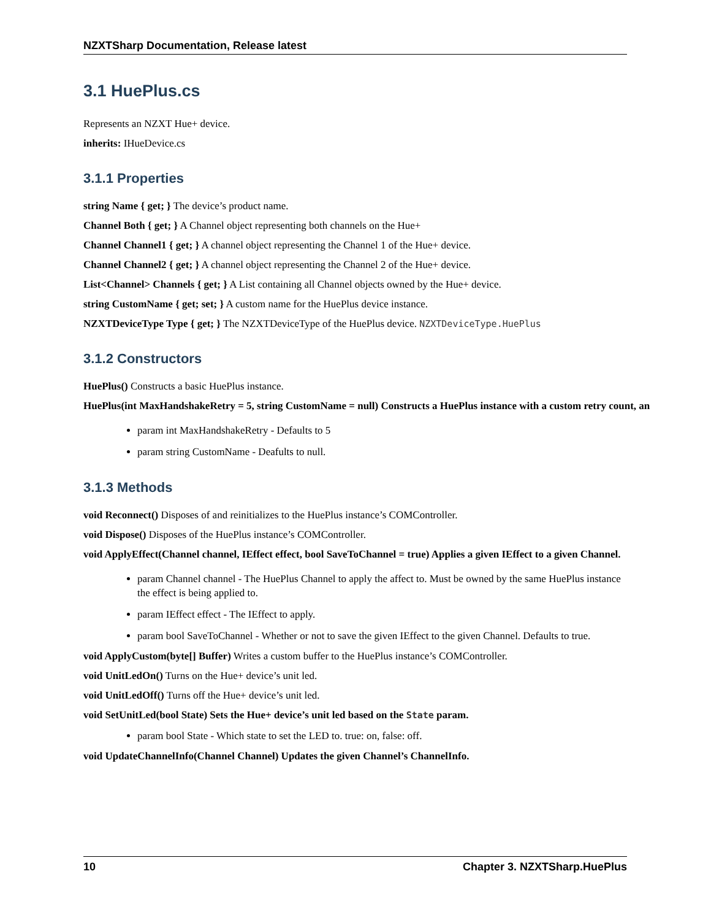NZXTSharp Documentation, Release latest
3.1 HuePlus.cs
Represents an NZXT Hue+ device.
inherits: IHueDevice.cs
3.1.1 Properties
string Name { get; } The device’s product name.
Channel Both { get; } A Channel object representing both channels on the Hue+
Channel Channel1 { get; } A channel object representing the Channel 1 of the Hue+ device.
Channel Channel2 { get; } A channel object representing the Channel 2 of the Hue+ device.
List<Channel> Channels { get; } A List containing all Channel objects owned by the Hue+ device.
string CustomName { get; set; } A custom name for the HuePlus device instance.
NZXTDeviceType Type { get; } The NZXTDeviceType of the HuePlus device. NZXTDeviceType.HuePlus
3.1.2 Constructors
HuePlus() Constructs a basic HuePlus instance.
HuePlus(int MaxHandshakeRetry = 5, string CustomName = null) Constructs a HuePlus instance with a custom retry count, an
param int MaxHandshakeRetry - Defaults to 5
param string CustomName - Deafults to null.
3.1.3 Methods
void Reconnect() Disposes of and reinitializes to the HuePlus instance’s COMController.
void Dispose() Disposes of the HuePlus instance’s COMController.
void ApplyEffect(Channel channel, IEffect effect, bool SaveToChannel = true) Applies a given IEffect to a given Channel.
param Channel channel - The HuePlus Channel to apply the affect to. Must be owned by the same HuePlus instance the effect is being applied to.
param IEffect effect - The IEffect to apply.
param bool SaveToChannel - Whether or not to save the given IEffect to the given Channel. Defaults to true.
void ApplyCustom(byte[] Buffer) Writes a custom buffer to the HuePlus instance’s COMController.
void UnitLedOn() Turns on the Hue+ device’s unit led.
void UnitLedOff() Turns off the Hue+ device’s unit led.
void SetUnitLed(bool State) Sets the Hue+ device’s unit led based on the State param.
param bool State - Which state to set the LED to. true: on, false: off.
void UpdateChannelInfo(Channel Channel) Updates the given Channel’s ChannelInfo.
10 Chapter 3. NZXTSharp.HuePlus